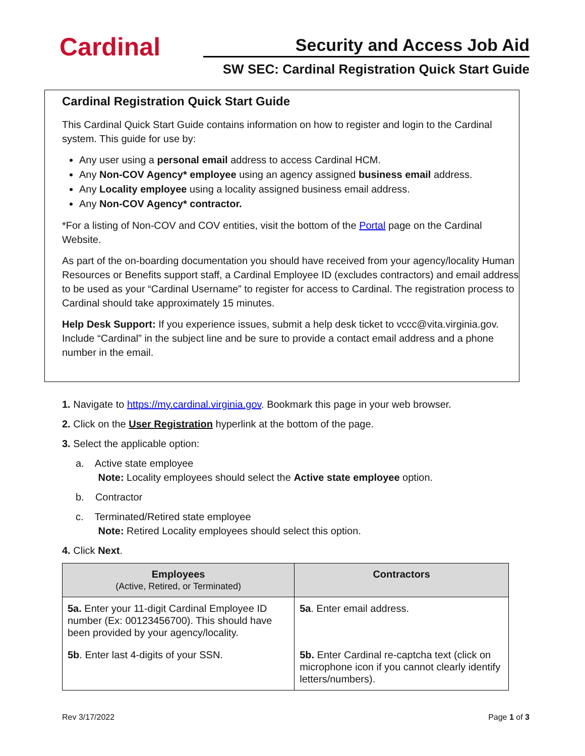Cardinal
Security and Access Job Aid
SW SEC: Cardinal Registration Quick Start Guide
Cardinal Registration Quick Start Guide
This Cardinal Quick Start Guide contains information on how to register and login to the Cardinal system. This guide for use by:
Any user using a personal email address to access Cardinal HCM.
Any Non-COV Agency* employee using an agency assigned business email address.
Any Locality employee using a locality assigned business email address.
Any Non-COV Agency* contractor.
*For a listing of Non-COV and COV entities, visit the bottom of the Portal page on the Cardinal Website.
As part of the on-boarding documentation you should have received from your agency/locality Human Resources or Benefits support staff, a Cardinal Employee ID (excludes contractors) and email address to be used as your “Cardinal Username” to register for access to Cardinal. The registration process to Cardinal should take approximately 15 minutes.
Help Desk Support: If you experience issues, submit a help desk ticket to vccc@vita.virginia.gov. Include “Cardinal” in the subject line and be sure to provide a contact email address and a phone number in the email.
1. Navigate to https://my.cardinal.virginia.gov. Bookmark this page in your web browser.
2. Click on the User Registration hyperlink at the bottom of the page.
3. Select the applicable option:
a. Active state employee
Note: Locality employees should select the Active state employee option.
b. Contractor
c. Terminated/Retired state employee
Note: Retired Locality employees should select this option.
4. Click Next.
| Employees (Active, Retired, or Terminated) | Contractors |
| --- | --- |
| 5a. Enter your 11-digit Cardinal Employee ID number (Ex: 00123456700). This should have been provided by your agency/locality. | 5a . Enter email address. |
| 5b . Enter last 4-digits of your SSN. | 5b. Enter Cardinal re-captcha text (click on microphone icon if you cannot clearly identify letters/numbers). |
Rev 3/17/2022 Page 1 of 3